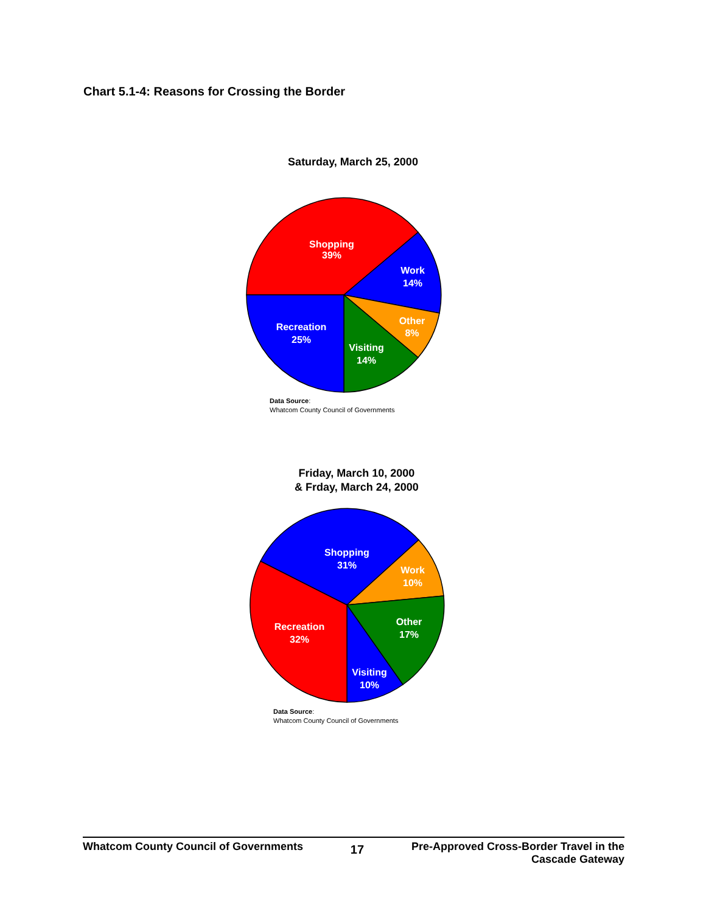Chart 5.1-4: Reasons for Crossing the Border
Saturday, March 25, 2000
Shopping
39%
Work
14%
Other
8%
Visiting
14%
Recreation
25%
Data Source:
Whatcom County Council of Governments
Friday, March 10, 2000
& Frday, March 24, 2000
Shopping
31%
Work
10%
Other
17%
Visiting
10%
Recreation
32%
Data Source:
Whatcom County Council of Governments
Whatcom County Council of Governments 17 Pre-Approved Cross-Border Travel in the
Cascade Gateway